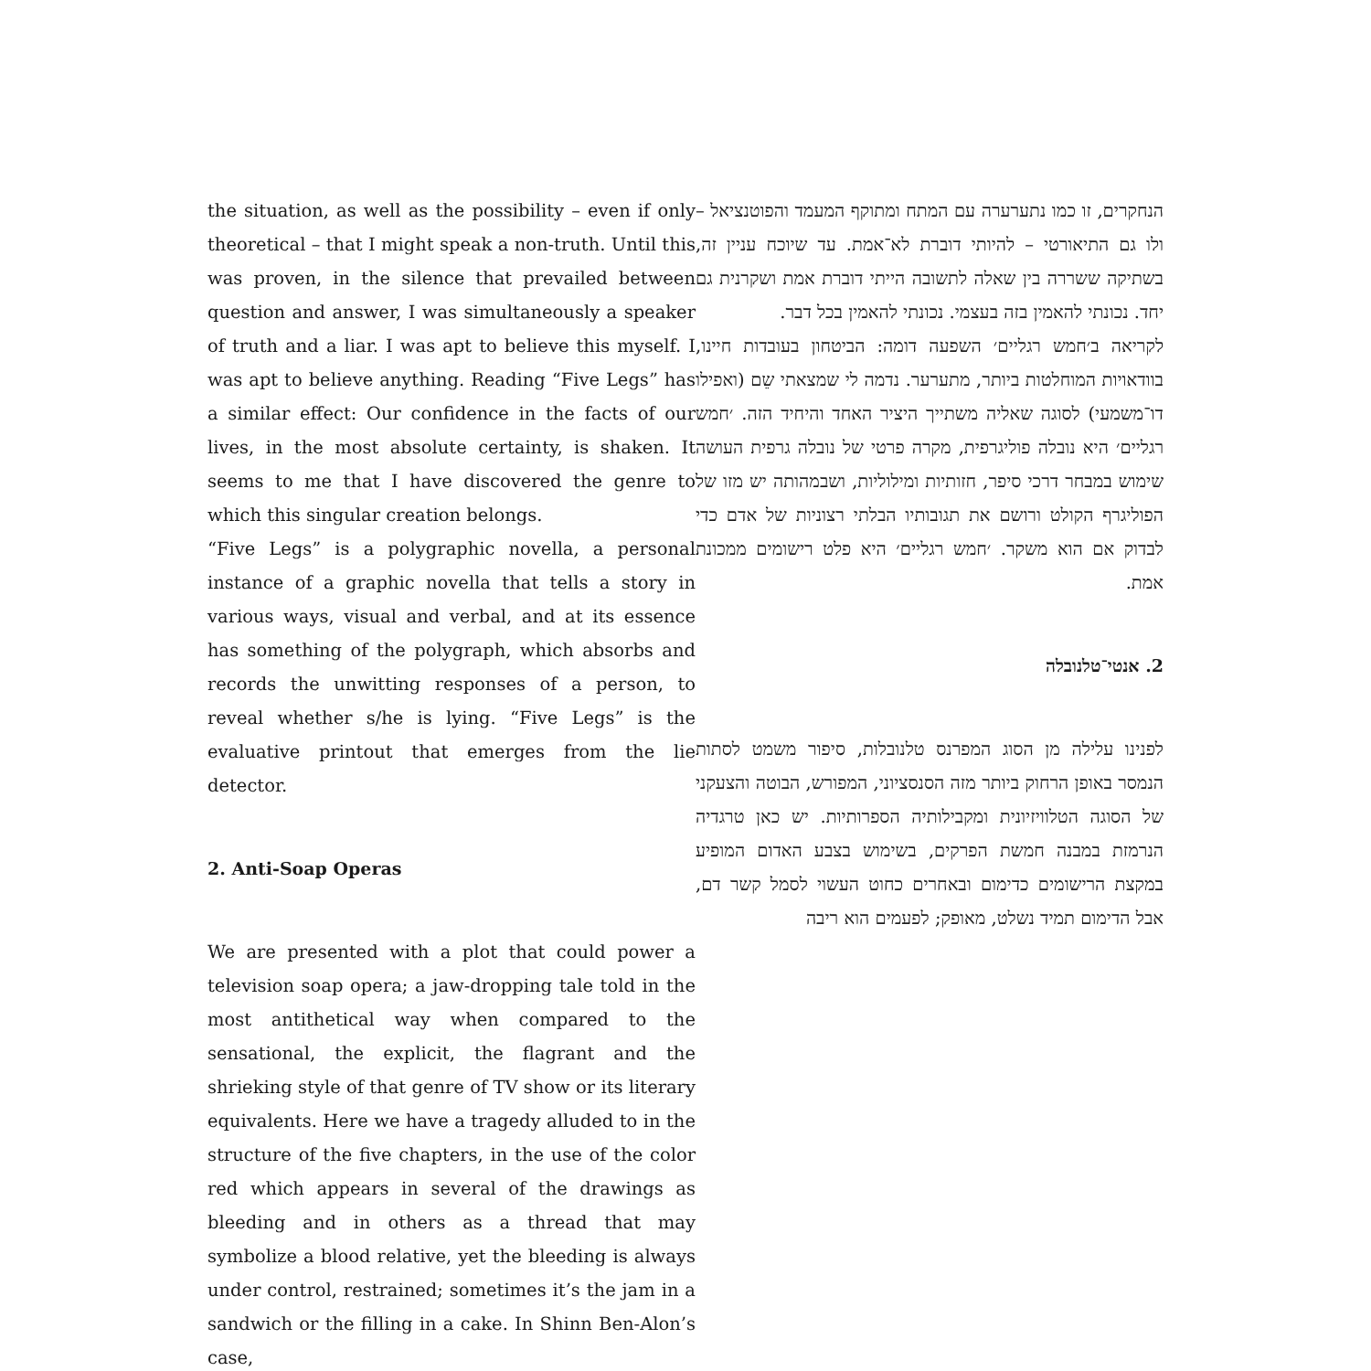the situation, as well as the possibility – even if only theoretical – that I might speak a non-truth. Until this was proven, in the silence that prevailed between question and answer, I was simultaneously a speaker of truth and a liar. I was apt to believe this myself. I was apt to believe anything. Reading “Five Legs” has a similar effect: Our confidence in the facts of our lives, in the most absolute certainty, is shaken. It seems to me that I have discovered the genre to which this singular creation belongs.
“Five Legs” is a polygraphic novella, a personal instance of a graphic novella that tells a story in various ways, visual and verbal, and at its essence has something of the polygraph, which absorbs and records the unwitting responses of a person, to reveal whether s/he is lying. “Five Legs” is the evaluative printout that emerges from the lie detector.
2. Anti-Soap Operas
We are presented with a plot that could power a television soap opera; a jaw-dropping tale told in the most antithetical way when compared to the sensational, the explicit, the flagrant and the shrieking style of that genre of TV show or its literary equivalents. Here we have a tragedy alluded to in the structure of the five chapters, in the use of the color red which appears in several of the drawings as bleeding and in others as a thread that may symbolize a blood relative, yet the bleeding is always under control, restrained; sometimes it’s the jam in a sandwich or the filling in a cake. In Shinn Ben-Alon’s case,
הנחקרים, זו כמו נתערערה עם המתח ומתוקף המעמד והפוטנציאל – ולו גם התיאורטי – להיותי דוברת לא־אמת. עד שיוכח עניין זה, בשתיקה ששררה בין שאלה לתשובה הייתי דוברת אמת ושקרנית גם יחד. נכונתי להאמין בזה בעצמי. נכונתי להאמין בכל דבר.
לקריאה ב׳חמש רגליים׳ השפעה דומה: הביטחון בעובדות חיינו, בוודאויות המוחלטות ביותר, מתערער. נדמה לי שמצאתי שֵם (ואפילו דו־משמעי) לסוגה שאליה משתייך היציר האחד והיחיד הזה. ׳חמש רגליים׳ היא נובלה פוליגרפית, מקרה פרטי של נובלה גרפית העושה שימוש במבחר דרכי סיפר, חזותיות ומילוליות, ושבמהותה יש מזו של הפוליגרף הקולט ורושם את תגובותיו הבלתי רצוניות של אדם כדי לבדוק אם הוא משקר. ׳חמש רגליים׳ היא פלט רישומים ממכונת אמת.
2. אנטי־טלנובלה
לפנינו עלילה מן הסוג המפרנס טלנובלות, סיפור משמט לסתות הנמסר באופן הרחוק ביותר מזה הסנסציוני, המפורש, הבוטה והצעקני של הסוגה הטלוויזיונית ומקבילותיה הספרותיות. יש כאן טרגדיה הנרמזת במבנה חמשת הפרקים, בשימוש בצבע האדום המופיע במקצת הרישומים כדימום ובאחרים כחוט העשוי לסמל קשר דם, אבל הדימום תמיד נשלט, מאופק; לפעמים הוא ריבה